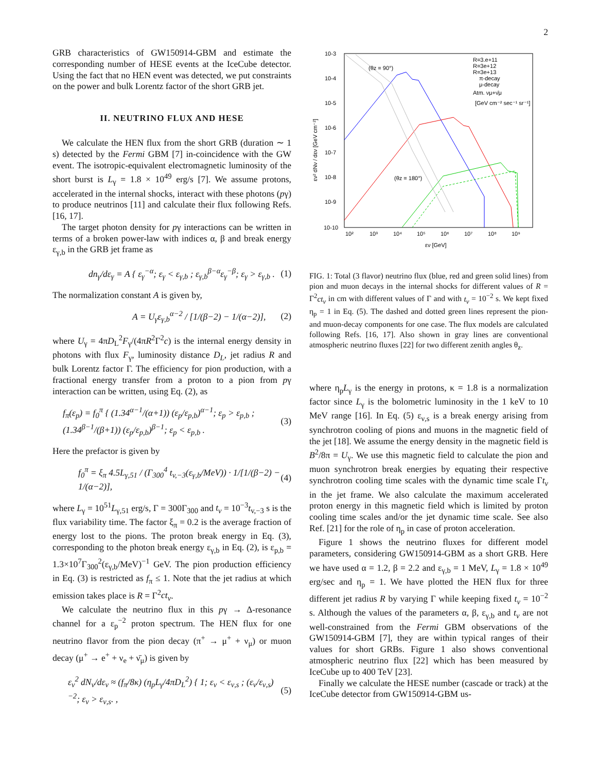2
GRB characteristics of GW150914-GBM and estimate the corresponding number of HESE events at the IceCube detector. Using the fact that no HEN event was detected, we put constraints on the power and bulk Lorentz factor of the short GRB jet.
II. NEUTRINO FLUX AND HESE
We calculate the HEN flux from the short GRB (duration ∼ 1 s) detected by the Fermi GBM [7] in-coincidence with the GW event. The isotropic-equivalent electromagnetic luminosity of the short burst is L<sub>γ</sub> = 1.8 × 10<sup>49</sup> erg/s [7]. We assume protons, accelerated in the internal shocks, interact with these photons (pγ) to produce neutrinos [11] and calculate their flux following Refs. [16, 17].
The target photon density for pγ interactions can be written in terms of a broken power-law with indices α, β and break energy ε<sub>γ,b</sub> in the GRB jet frame as
dn<sub>γ</sub>/dε<sub>γ</sub> = A { ε<sub>γ</sub><sup>−α</sup>; ε<sub>γ</sub> < ε<sub>γ,b</sub> ; ε<sub>γ,b</sub><sup>β−α</sup>ε<sub>γ</sub><sup>−β</sup>; ε<sub>γ</sub> > ε<sub>γ,b</sub> . (1)
The normalization constant A is given by,
A = U<sub>γ</sub>ε<sub>γ,b</sub><sup>α−2</sup> / [1/(β−2) − 1/(α−2)], (2)
where U<sub>γ</sub> = 4πD<sub>L</sub><sup>2</sup>F<sub>γ</sub>/(4πR<sup>2</sup>Γ<sup>2</sup>c) is the internal energy density in photons with flux F<sub>γ</sub>, luminosity distance D<sub>L</sub>, jet radius R and bulk Lorentz factor Γ. The efficiency for pion production, with a fractional energy transfer from a proton to a pion from pγ interaction can be written, using Eq. (2), as
f<sub>π</sub>(ε<sub>p</sub>) = f<sub>0</sub><sup>π</sup> { (1.34<sup>α−1</sup>/(α+1)) (ε<sub>p</sub>/ε<sub>p,b</sub>)<sup>α−1</sup>; ε<sub>p</sub> > ε<sub>p,b</sub> ; (1.34<sup>β−1</sup>/(β+1)) (ε<sub>p</sub>/ε<sub>p,b</sub>)<sup>β−1</sup>; ε<sub>p</sub> < ε<sub>p,b</sub> . (3)
Here the prefactor is given by
f<sub>0</sub><sup>π</sup> = ξ<sub>π</sub> 4.5L<sub>γ,51</sub> / (Γ<sub>300</sub><sup>4</sup> t<sub>v,−3</sub>(ε<sub>γ,b</sub>/MeV)) · 1/[1/(β−2) − 1/(α−2)], (4)
where L<sub>γ</sub> = 10<sup>51</sup>L<sub>γ,51</sub> erg/s, Γ = 300Γ<sub>300</sub> and t<sub>v</sub> = 10<sup>−3</sup>t<sub>v,−3</sub> s is the flux variability time. The factor ξ<sub>π</sub> = 0.2 is the average fraction of energy lost to the pions. The proton break energy in Eq. (3), corresponding to the photon break energy ε<sub>γ,b</sub> in Eq. (2), is ε<sub>p,b</sub> = 1.3×10<sup>7</sup>Γ<sub>300</sub><sup>2</sup>(ε<sub>γ,b</sub>/MeV)<sup>−1</sup> GeV. The pion production efficiency in Eq. (3) is restricted as f<sub>π</sub> ≤ 1. Note that the jet radius at which emission takes place is R = Γ<sup>2</sup>ct<sub>v</sub>.
We calculate the neutrino flux in this pγ → Δ-resonance channel for a ε<sub>p</sub><sup>−2</sup> proton spectrum. The HEN flux for one neutrino flavor from the pion decay (π<sup>+</sup> → μ<sup>+</sup> + ν<sub>μ</sub>) or muon decay (μ<sup>+</sup> → e<sup>+</sup> + ν<sub>e</sub> + ν̄<sub>μ</sub>) is given by
ε<sub>ν</sub><sup>2</sup> dN<sub>ν</sub>/dε<sub>ν</sub> ≈ (f<sub>π</sub>/8κ) (η<sub>p</sub>L<sub>γ</sub>/4πD<sub>L</sub><sup>2</sup>) { 1; ε<sub>ν</sub> < ε<sub>ν,s</sub> ; (ε<sub>ν</sub>/ε<sub>ν,s</sub>)<sup>−2</sup>; ε<sub>ν</sub> > ε<sub>ν,s</sub>. , (5)
10-3
10-4
10-5
10-6
10-7
10-8
10-9
10-10
10²
10³
10⁴
10⁵
10⁶
10⁷
10⁸
10⁹
εν [GeV]
εν² dNν / dεν [GeV cm⁻²]
(θz = 90°)
(θz = 180°)
R=3.e+11
R=3e+12
R=3e+13
π-decay
μ-decay
Atm. νμ+ν̄μ
[GeV cm⁻² sec⁻¹ sr⁻¹]
FIG. 1: Total (3 flavor) neutrino flux (blue, red and green solid lines) from pion and muon decays in the internal shocks for different values of R = Γ<sup>2</sup>ct<sub>v</sub> in cm with different values of Γ and with t<sub>v</sub> = 10<sup>−2</sup> s. We kept fixed η<sub>p</sub> = 1 in Eq. (5). The dashed and dotted green lines represent the pion- and muon-decay components for one case. The flux models are calculated following Refs. [16, 17]. Also shown in gray lines are conventional atmospheric neutrino fluxes [22] for two different zenith angles θ<sub>z</sub>.
where η<sub>p</sub>L<sub>γ</sub> is the energy in protons, κ = 1.8 is a normalization factor since L<sub>γ</sub> is the bolometric luminosity in the 1 keV to 10 MeV range [16]. In Eq. (5) ε<sub>ν,s</sub> is a break energy arising from synchrotron cooling of pions and muons in the magnetic field of the jet [18]. We assume the energy density in the magnetic field is B<sup>2</sup>/8π = U<sub>γ</sub>. We use this magnetic field to calculate the pion and muon synchrotron break energies by equating their respective synchrotron cooling time scales with the dynamic time scale Γt<sub>v</sub> in the jet frame. We also calculate the maximum accelerated proton energy in this magnetic field which is limited by proton cooling time scales and/or the jet dynamic time scale. See also Ref. [21] for the role of η<sub>p</sub> in case of proton acceleration.
Figure 1 shows the neutrino fluxes for different model parameters, considering GW150914-GBM as a short GRB. Here we have used α = 1.2, β = 2.2 and ε<sub>γ,b</sub> = 1 MeV, L<sub>γ</sub> = 1.8 × 10<sup>49</sup> erg/sec and η<sub>p</sub> = 1. We have plotted the HEN flux for three different jet radius R by varying Γ while keeping fixed t<sub>v</sub> = 10<sup>−2</sup> s. Although the values of the parameters α, β, ε<sub>γ,b</sub> and t<sub>v</sub> are not well-constrained from the Fermi GBM observations of the GW150914-GBM [7], they are within typical ranges of their values for short GRBs. Figure 1 also shows conventional atmospheric neutrino flux [22] which has been measured by IceCube up to 400 TeV [23].
Finally we calculate the HESE number (cascade or track) at the IceCube detector from GW150914-GBM us-